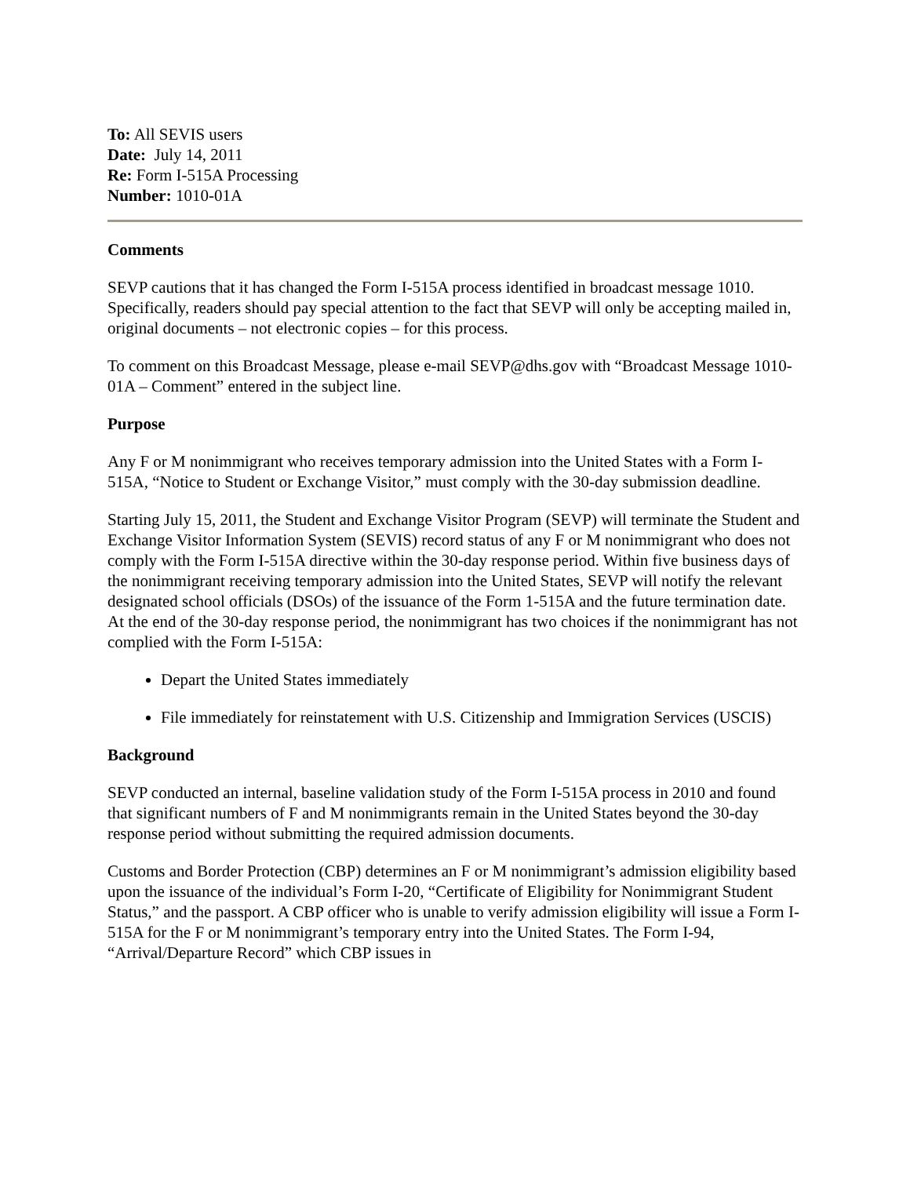To: All SEVIS users
Date: July 14, 2011
Re: Form I-515A Processing
Number: 1010-01A
Comments
SEVP cautions that it has changed the Form I-515A process identified in broadcast message 1010. Specifically, readers should pay special attention to the fact that SEVP will only be accepting mailed in, original documents – not electronic copies – for this process.
To comment on this Broadcast Message, please e-mail SEVP@dhs.gov with “Broadcast Message 1010-01A – Comment” entered in the subject line.
Purpose
Any F or M nonimmigrant who receives temporary admission into the United States with a Form I-515A, “Notice to Student or Exchange Visitor,” must comply with the 30-day submission deadline.
Starting July 15, 2011, the Student and Exchange Visitor Program (SEVP) will terminate the Student and Exchange Visitor Information System (SEVIS) record status of any F or M nonimmigrant who does not comply with the Form I-515A directive within the 30-day response period. Within five business days of the nonimmigrant receiving temporary admission into the United States, SEVP will notify the relevant designated school officials (DSOs) of the issuance of the Form 1-515A and the future termination date. At the end of the 30-day response period, the nonimmigrant has two choices if the nonimmigrant has not complied with the Form I-515A:
Depart the United States immediately
File immediately for reinstatement with U.S. Citizenship and Immigration Services (USCIS)
Background
SEVP conducted an internal, baseline validation study of the Form I-515A process in 2010 and found that significant numbers of F and M nonimmigrants remain in the United States beyond the 30-day response period without submitting the required admission documents.
Customs and Border Protection (CBP) determines an F or M nonimmigrant’s admission eligibility based upon the issuance of the individual’s Form I-20, “Certificate of Eligibility for Nonimmigrant Student Status,” and the passport. A CBP officer who is unable to verify admission eligibility will issue a Form I-515A for the F or M nonimmigrant’s temporary entry into the United States. The Form I-94, “Arrival/Departure Record” which CBP issues in